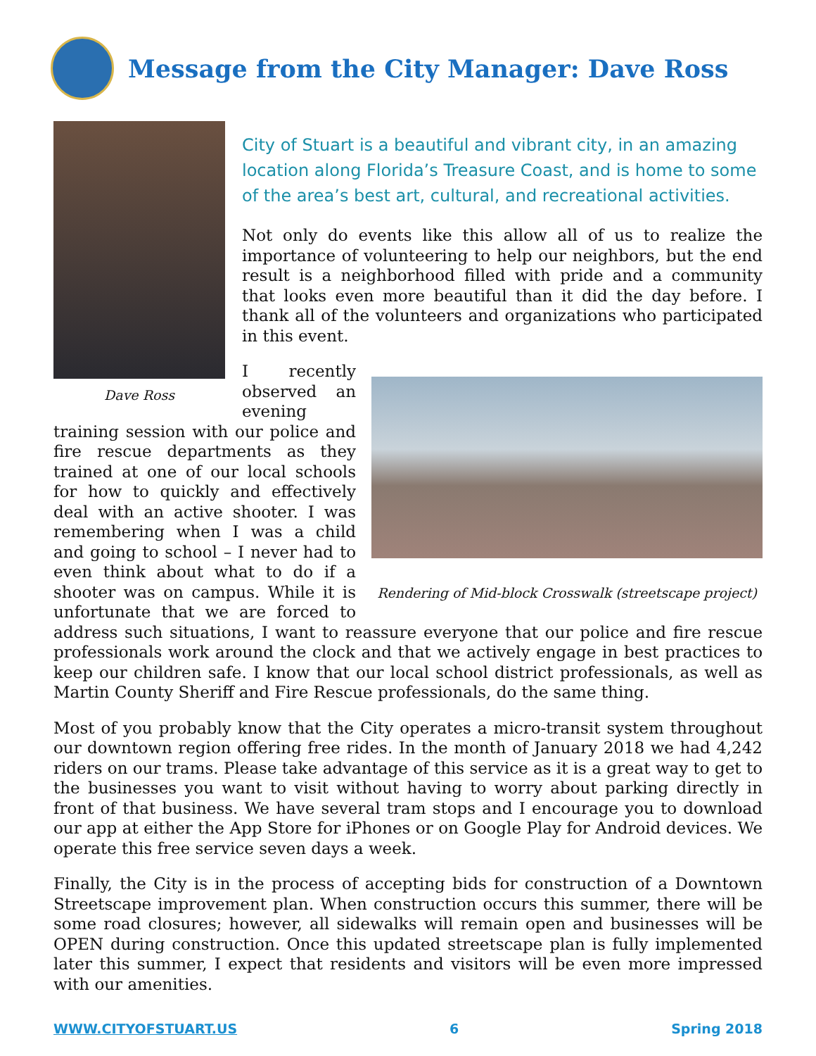Message from the City Manager: Dave Ross
Dave Ross
City of Stuart is a beautiful and vibrant city, in an amazing location along Florida’s Treasure Coast, and is home to some of the area’s best art, cultural, and recreational activities.
Not only do events like this allow all of us to realize the importance of volunteering to help our neighbors, but the end result is a neighborhood filled with pride and a community that looks even more beautiful than it did the day before. I thank all of the volunteers and organizations who participated in this event.
Rendering of Mid-block Crosswalk (streetscape project)
I recently observed an evening training session with our police and fire rescue departments as they trained at one of our local schools for how to quickly and effectively deal with an active shooter. I was remembering when I was a child and going to school – I never had to even think about what to do if a shooter was on campus. While it is unfortunate that we are forced to address such situations, I want to reassure everyone that our police and fire rescue professionals work around the clock and that we actively engage in best practices to keep our children safe. I know that our local school district professionals, as well as Martin County Sheriff and Fire Rescue professionals, do the same thing.
Most of you probably know that the City operates a micro-transit system throughout our downtown region offering free rides. In the month of January 2018 we had 4,242 riders on our trams. Please take advantage of this service as it is a great way to get to the businesses you want to visit without having to worry about parking directly in front of that business. We have several tram stops and I encourage you to download our app at either the App Store for iPhones or on Google Play for Android devices. We operate this free service seven days a week.
Finally, the City is in the process of accepting bids for construction of a Downtown Streetscape improvement plan. When construction occurs this summer, there will be some road closures; however, all sidewalks will remain open and businesses will be OPEN during construction. Once this updated streetscape plan is fully implemented later this summer, I expect that residents and visitors will be even more impressed with our amenities.
WWW.CITYOFSTUART.US 6 Spring 2018